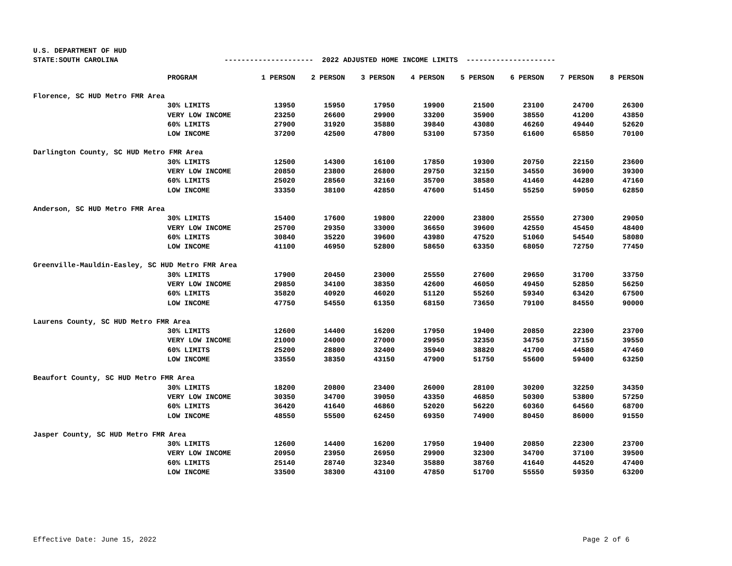U.S. DEPARTMENT OF HUD STATE:SOUTH CAROLINA --------------------- 2022 ADJUSTED HOME INCOME LIMITS ---------------------
| | PROGRAM | 1 PERSON | 2 PERSON | 3 PERSON | 4 PERSON | 5 PERSON | 6 PERSON | 7 PERSON | 8 PERSON |
| Florence, SC HUD Metro FMR Area | | | | | | | | | |
| | 30% LIMITS | 13950 | 15950 | 17950 | 19900 | 21500 | 23100 | 24700 | 26300 |
| | VERY LOW INCOME | 23250 | 26600 | 29900 | 33200 | 35900 | 38550 | 41200 | 43850 |
| | 60% LIMITS | 27900 | 31920 | 35880 | 39840 | 43080 | 46260 | 49440 | 52620 |
| | LOW INCOME | 37200 | 42500 | 47800 | 53100 | 57350 | 61600 | 65850 | 70100 |
| Darlington County, SC HUD Metro FMR Area | | | | | | | | | |
| | 30% LIMITS | 12500 | 14300 | 16100 | 17850 | 19300 | 20750 | 22150 | 23600 |
| | VERY LOW INCOME | 20850 | 23800 | 26800 | 29750 | 32150 | 34550 | 36900 | 39300 |
| | 60% LIMITS | 25020 | 28560 | 32160 | 35700 | 38580 | 41460 | 44280 | 47160 |
| | LOW INCOME | 33350 | 38100 | 42850 | 47600 | 51450 | 55250 | 59050 | 62850 |
| Anderson, SC HUD Metro FMR Area | | | | | | | | | |
| | 30% LIMITS | 15400 | 17600 | 19800 | 22000 | 23800 | 25550 | 27300 | 29050 |
| | VERY LOW INCOME | 25700 | 29350 | 33000 | 36650 | 39600 | 42550 | 45450 | 48400 |
| | 60% LIMITS | 30840 | 35220 | 39600 | 43980 | 47520 | 51060 | 54540 | 58080 |
| | LOW INCOME | 41100 | 46950 | 52800 | 58650 | 63350 | 68050 | 72750 | 77450 |
| Greenville-Mauldin-Easley, SC HUD Metro FMR Area | | | | | | | | | |
| | 30% LIMITS | 17900 | 20450 | 23000 | 25550 | 27600 | 29650 | 31700 | 33750 |
| | VERY LOW INCOME | 29850 | 34100 | 38350 | 42600 | 46050 | 49450 | 52850 | 56250 |
| | 60% LIMITS | 35820 | 40920 | 46020 | 51120 | 55260 | 59340 | 63420 | 67500 |
| | LOW INCOME | 47750 | 54550 | 61350 | 68150 | 73650 | 79100 | 84550 | 90000 |
| Laurens County, SC HUD Metro FMR Area | | | | | | | | | |
| | 30% LIMITS | 12600 | 14400 | 16200 | 17950 | 19400 | 20850 | 22300 | 23700 |
| | VERY LOW INCOME | 21000 | 24000 | 27000 | 29950 | 32350 | 34750 | 37150 | 39550 |
| | 60% LIMITS | 25200 | 28800 | 32400 | 35940 | 38820 | 41700 | 44580 | 47460 |
| | LOW INCOME | 33550 | 38350 | 43150 | 47900 | 51750 | 55600 | 59400 | 63250 |
| Beaufort County, SC HUD Metro FMR Area | | | | | | | | | |
| | 30% LIMITS | 18200 | 20800 | 23400 | 26000 | 28100 | 30200 | 32250 | 34350 |
| | VERY LOW INCOME | 30350 | 34700 | 39050 | 43350 | 46850 | 50300 | 53800 | 57250 |
| | 60% LIMITS | 36420 | 41640 | 46860 | 52020 | 56220 | 60360 | 64560 | 68700 |
| | LOW INCOME | 48550 | 55500 | 62450 | 69350 | 74900 | 80450 | 86000 | 91550 |
| Jasper County, SC HUD Metro FMR Area | | | | | | | | | |
| | 30% LIMITS | 12600 | 14400 | 16200 | 17950 | 19400 | 20850 | 22300 | 23700 |
| | VERY LOW INCOME | 20950 | 23950 | 26950 | 29900 | 32300 | 34700 | 37100 | 39500 |
| | 60% LIMITS | 25140 | 28740 | 32340 | 35880 | 38760 | 41640 | 44520 | 47400 |
| | LOW INCOME | 33500 | 38300 | 43100 | 47850 | 51700 | 55550 | 59350 | 63200 |
Effective Date: June 15, 2022 Page 2 of 6